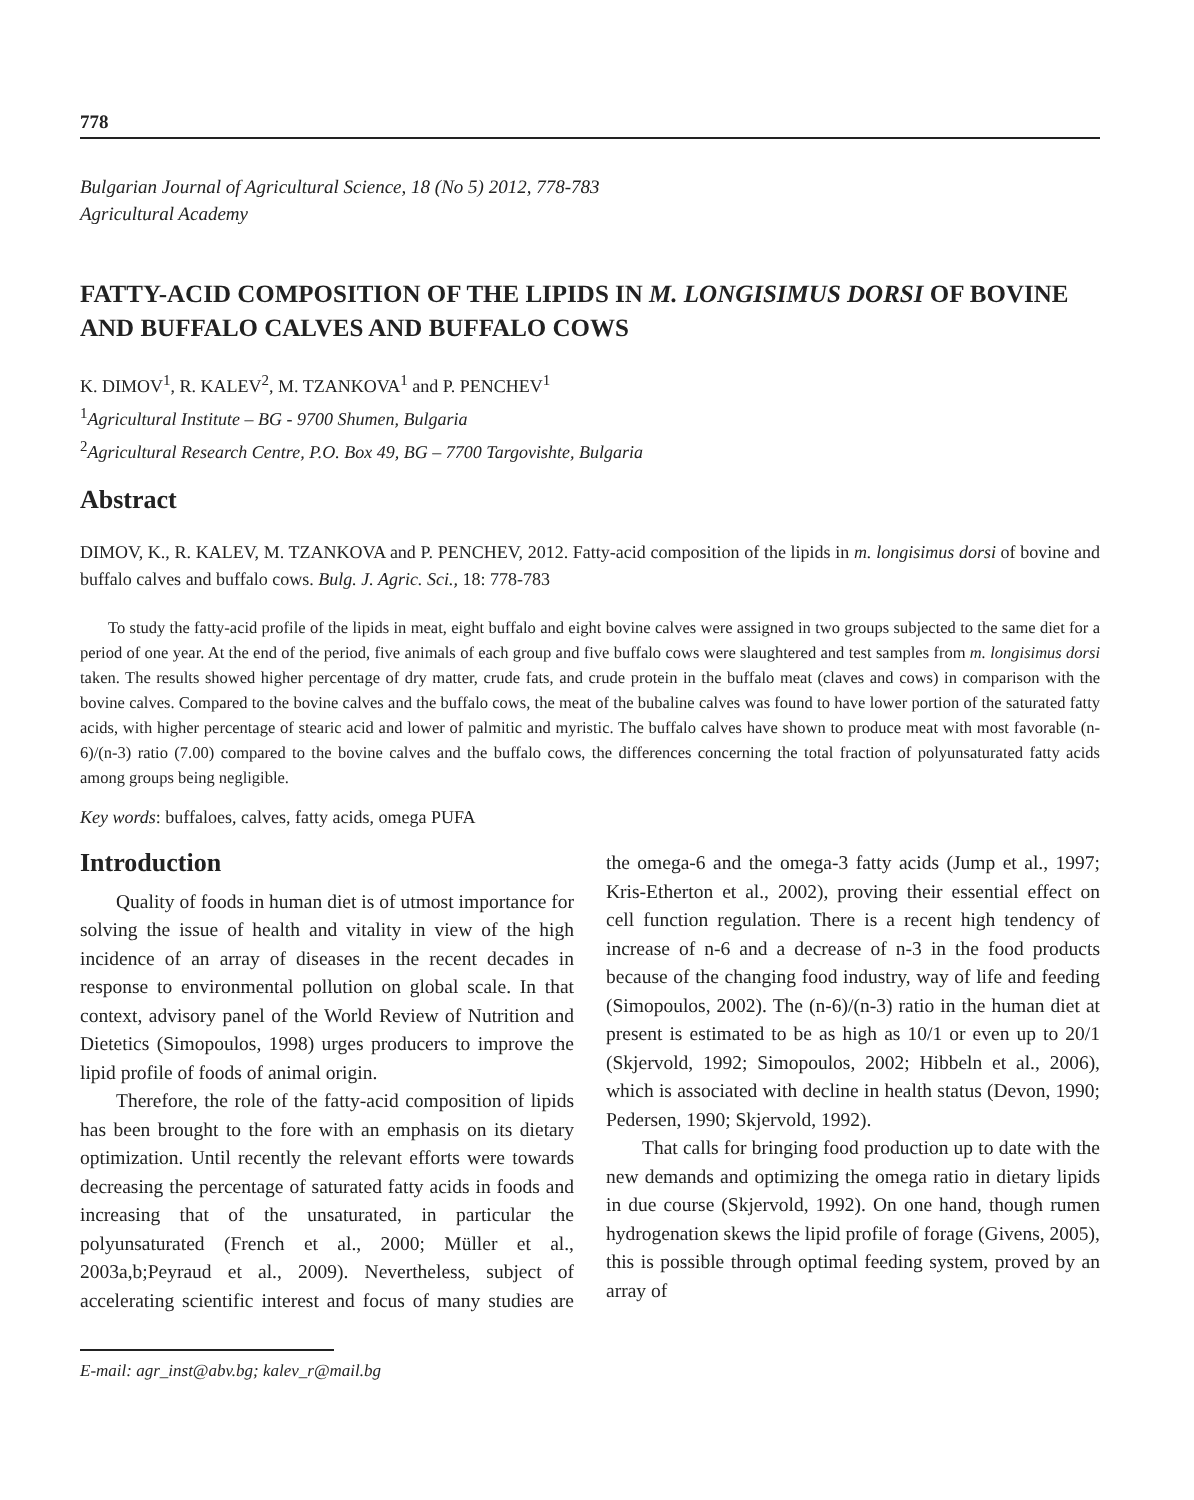778
Bulgarian Journal of Agricultural Science, 18 (No 5) 2012, 778-783
Agricultural Academy
FATTY-ACID COMPOSITION OF THE LIPIDS IN M. LONGISIMUS DORSI OF BOVINE AND BUFFALO CALVES AND BUFFALO COWS
K. DIMOV<sup>1</sup>, R. KALEV<sup>2</sup>, M. TZANKOVA<sup>1</sup> and P. PENCHEV<sup>1</sup>
<sup>1</sup> Agricultural Institute – BG - 9700 Shumen, Bulgaria
<sup>2</sup> Agricultural Research Centre, P.O. Box 49, BG – 7700 Targovishte, Bulgaria
Abstract
DIMOV, K., R. KALEV, M. TZANKOVA and P. PENCHEV, 2012. Fatty-acid composition of the lipids in m. longisimus dorsi of bovine and buffalo calves and buffalo cows. Bulg. J. Agric. Sci., 18: 778-783
To study the fatty-acid profile of the lipids in meat, eight buffalo and eight bovine calves were assigned in two groups subjected to the same diet for a period of one year. At the end of the period, five animals of each group and five buffalo cows were slaughtered and test samples from m. longisimus dorsi taken. The results showed higher percentage of dry matter, crude fats, and crude protein in the buffalo meat (claves and cows) in comparison with the bovine calves. Compared to the bovine calves and the buffalo cows, the meat of the bubaline calves was found to have lower portion of the saturated fatty acids, with higher percentage of stearic acid and lower of palmitic and myristic. The buffalo calves have shown to produce meat with most favorable (n-6)/(n-3) ratio (7.00) compared to the bovine calves and the buffalo cows, the differences concerning the total fraction of polyunsaturated fatty acids among groups being negligible.
Key words: buffaloes, calves, fatty acids, omega PUFA
Introduction
Quality of foods in human diet is of utmost importance for solving the issue of health and vitality in view of the high incidence of an array of diseases in the recent decades in response to environmental pollution on global scale. In that context, advisory panel of the World Review of Nutrition and Dietetics (Simopoulos, 1998) urges producers to improve the lipid profile of foods of animal origin.
Therefore, the role of the fatty-acid composition of lipids has been brought to the fore with an emphasis on its dietary optimization. Until recently the relevant efforts were towards decreasing the percentage of saturated fatty acids in foods and increasing that of the unsaturated, in particular the polyunsaturated (French et al., 2000; Müller et al., 2003a,b;Peyraud et al., 2009). Nevertheless, subject of accelerating scientific interest and focus of many studies are the omega-6 and the omega-3 fatty acids (Jump et al., 1997; Kris-Etherton et al., 2002), proving their essential effect on cell function regulation. There is a recent high tendency of increase of n-6 and a decrease of n-3 in the food products because of the changing food industry, way of life and feeding (Simopoulos, 2002). The (n-6)/(n-3) ratio in the human diet at present is estimated to be as high as 10/1 or even up to 20/1 (Skjervold, 1992; Simopoulos, 2002; Hibbeln et al., 2006), which is associated with decline in health status (Devon, 1990; Pedersen, 1990; Skjervold, 1992).
That calls for bringing food production up to date with the new demands and optimizing the omega ratio in dietary lipids in due course (Skjervold, 1992). On one hand, though rumen hydrogenation skews the lipid profile of forage (Givens, 2005), this is possible through optimal feeding system, proved by an array of
E-mail: agr_inst@abv.bg; kalev_r@mail.bg